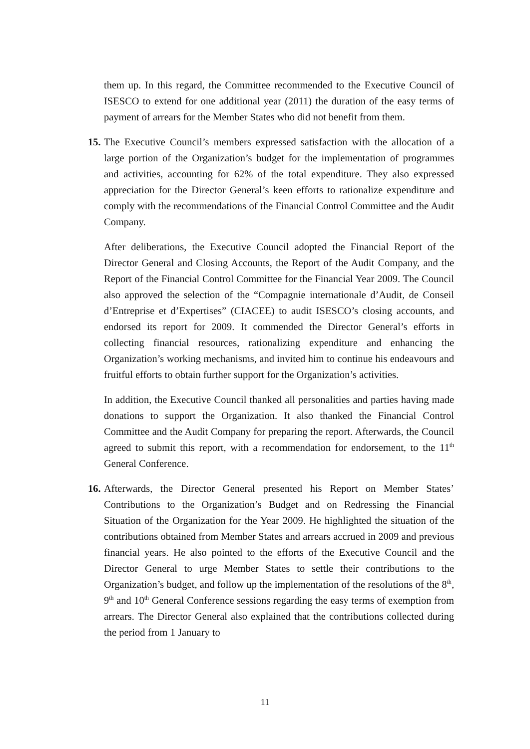them up. In this regard, the Committee recommended to the Executive Council of ISESCO to extend for one additional year (2011) the duration of the easy terms of payment of arrears for the Member States who did not benefit from them.
15. The Executive Council’s members expressed satisfaction with the allocation of a large portion of the Organization’s budget for the implementation of programmes and activities, accounting for 62% of the total expenditure. They also expressed appreciation for the Director General’s keen efforts to rationalize expenditure and comply with the recommendations of the Financial Control Committee and the Audit Company.
After deliberations, the Executive Council adopted the Financial Report of the Director General and Closing Accounts, the Report of the Audit Company, and the Report of the Financial Control Committee for the Financial Year 2009. The Council also approved the selection of the “Compagnie internationale d’Audit, de Conseil d’Entreprise et d’Expertises” (CIACEE) to audit ISESCO’s closing accounts, and endorsed its report for 2009. It commended the Director General’s efforts in collecting financial resources, rationalizing expenditure and enhancing the Organization’s working mechanisms, and invited him to continue his endeavours and fruitful efforts to obtain further support for the Organization’s activities.
In addition, the Executive Council thanked all personalities and parties having made donations to support the Organization. It also thanked the Financial Control Committee and the Audit Company for preparing the report. Afterwards, the Council agreed to submit this report, with a recommendation for endorsement, to the 11<sup>th</sup> General Conference.
16. Afterwards, the Director General presented his Report on Member States’ Contributions to the Organization’s Budget and on Redressing the Financial Situation of the Organization for the Year 2009. He highlighted the situation of the contributions obtained from Member States and arrears accrued in 2009 and previous financial years. He also pointed to the efforts of the Executive Council and the Director General to urge Member States to settle their contributions to the Organization’s budget, and follow up the implementation of the resolutions of the 8<sup>th</sup>, 9<sup>th</sup> and 10<sup>th</sup> General Conference sessions regarding the easy terms of exemption from arrears. The Director General also explained that the contributions collected during the period from 1 January to
11